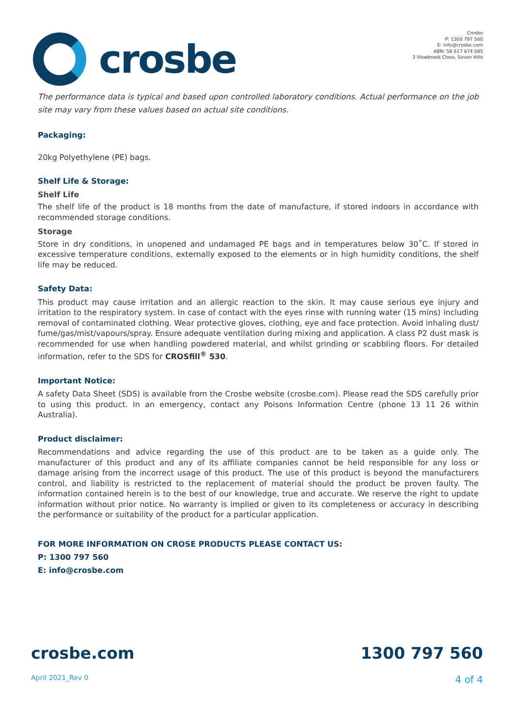crosbe
Crosbe
P: 1300 797 560
E: info@crosbe.com
ABN: 58 617 674 085
3 Viewbrook Close, Seven Hills
The performance data is typical and based upon controlled laboratory conditions. Actual performance on the job site may vary from these values based on actual site conditions.
Packaging:
20kg Polyethylene (PE) bags.
Shelf Life & Storage:
Shelf Life
The shelf life of the product is 18 months from the date of manufacture, if stored indoors in accordance with recommended storage conditions.
Storage
Store in dry conditions, in unopened and undamaged PE bags and in temperatures below 30˚C. If stored in excessive temperature conditions, externally exposed to the elements or in high humidity conditions, the shelf life may be reduced.
Safety Data:
This product may cause irritation and an allergic reaction to the skin. It may cause serious eye injury and irritation to the respiratory system. In case of contact with the eyes rinse with running water (15 mins) including removal of contaminated clothing. Wear protective gloves, clothing, eye and face protection. Avoid inhaling dust/ fume/gas/mist/vapours/spray. Ensure adequate ventilation during mixing and application. A class P2 dust mask is recommended for use when handling powdered material, and whilst grinding or scabbling floors. For detailed information, refer to the SDS for CROSfill<sup>®</sup> 530.
Important Notice:
A safety Data Sheet (SDS) is available from the Crosbe website (crosbe.com). Please read the SDS carefully prior to using this product. In an emergency, contact any Poisons Information Centre (phone 13 11 26 within Australia).
Product disclaimer:
Recommendations and advice regarding the use of this product are to be taken as a guide only. The manufacturer of this product and any of its affiliate companies cannot be held responsible for any loss or damage arising from the incorrect usage of this product. The use of this product is beyond the manufacturers control, and liability is restricted to the replacement of material should the product be proven faulty. The information contained herein is to the best of our knowledge, true and accurate. We reserve the right to update information without prior notice. No warranty is implied or given to its completeness or accuracy in describing the performance or suitability of the product for a particular application.
FOR MORE INFORMATION ON CROSE PRODUCTS PLEASE CONTACT US:
P: 1300 797 560
E: info@crosbe.com
crosbe.com 1300 797 560
April 2021_Rev 0 4 of 4